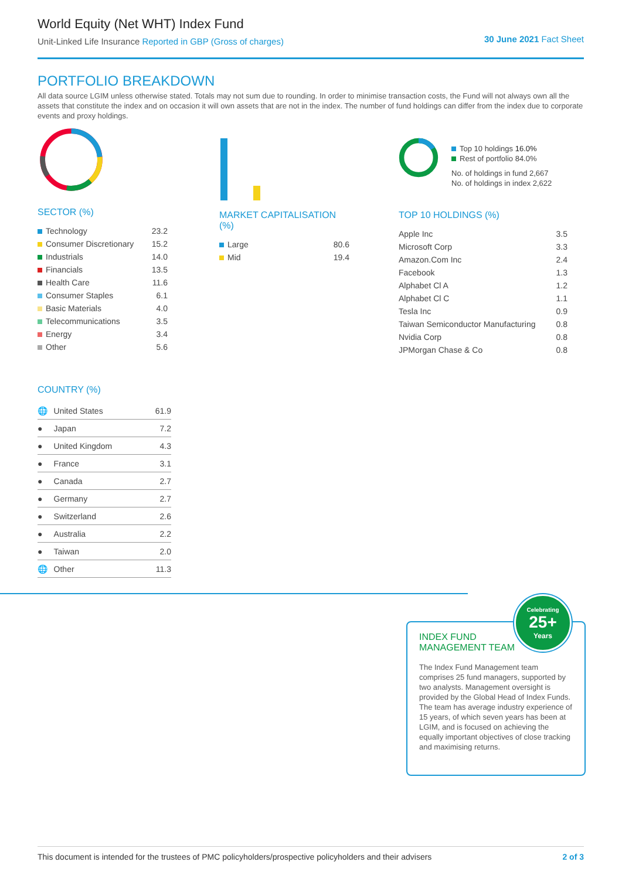World Equity (Net WHT) Index Fund
Unit-Linked Life Insurance Reported in GBP (Gross of charges)
30 June 2021 Fact Sheet
PORTFOLIO BREAKDOWN
All data source LGIM unless otherwise stated. Totals may not sum due to rounding. In order to minimise transaction costs, the Fund will not always own all the assets that constitute the index and on occasion it will own assets that are not in the index. The number of fund holdings can differ from the index due to corporate events and proxy holdings.
SECTOR (%)
| Technology | 23.2 |
| Consumer Discretionary | 15.2 |
| Industrials | 14.0 |
| Financials | 13.5 |
| Health Care | 11.6 |
| Consumer Staples | 6.1 |
| Basic Materials | 4.0 |
| Telecommunications | 3.5 |
| Energy | 3.4 |
| Other | 5.6 |
MARKET CAPITALISATION (%)
| Large | 80.6 |
| Mid | 19.4 |
Top 10 holdings 16.0%
Rest of portfolio 84.0%
No. of holdings in fund 2,667
No. of holdings in index 2,622
TOP 10 HOLDINGS (%)
| Apple Inc | 3.5 |
| Microsoft Corp | 3.3 |
| Amazon.Com Inc | 2.4 |
| Facebook | 1.3 |
| Alphabet Cl A | 1.2 |
| Alphabet Cl C | 1.1 |
| Tesla Inc | 0.9 |
| Taiwan Semiconductor Manufacturing | 0.8 |
| Nvidia Corp | 0.8 |
| JPMorgan Chase & Co | 0.8 |
COUNTRY (%)
| 🌐 | United States | 61.9 |
| ● | Japan | 7.2 |
| ● | United Kingdom | 4.3 |
| ● | France | 3.1 |
| ● | Canada | 2.7 |
| ● | Germany | 2.7 |
| ● | Switzerland | 2.6 |
| ● | Australia | 2.2 |
| ● | Taiwan | 2.0 |
| 🌐 | Other | 11.3 |
Celebrating
25+
Years
INDEX FUND
MANAGEMENT TEAM
The Index Fund Management team comprises 25 fund managers, supported by two analysts. Management oversight is provided by the Global Head of Index Funds. The team has average industry experience of 15 years, of which seven years has been at LGIM, and is focused on achieving the equally important objectives of close tracking and maximising returns.
This document is intended for the trustees of PMC policyholders/prospective policyholders and their advisers 2 of 3